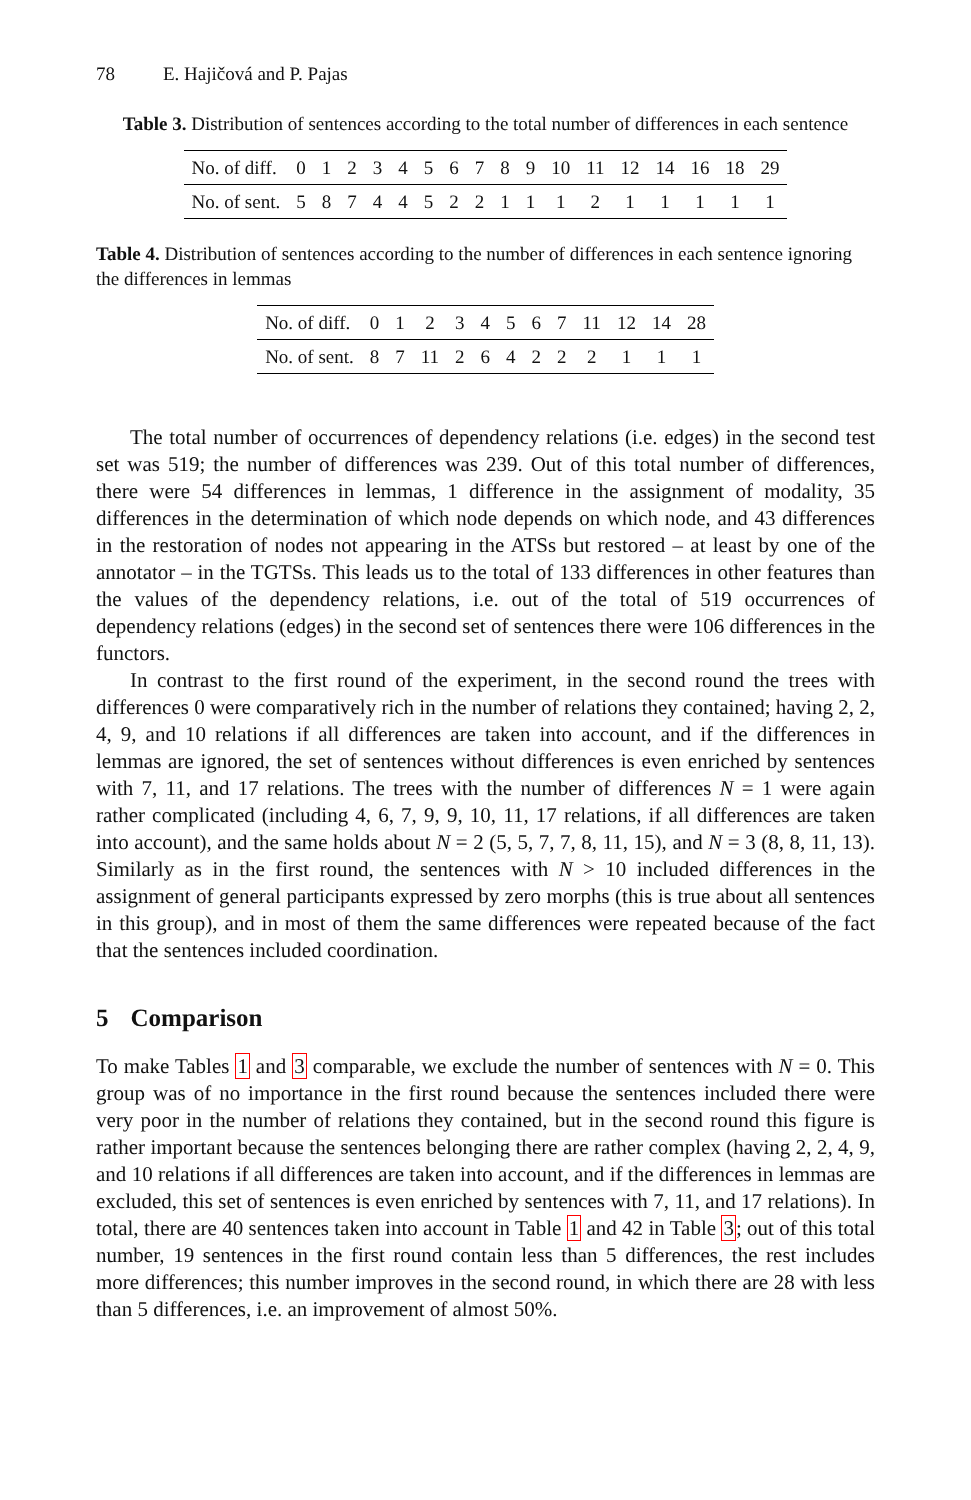78 E. Hajičová and P. Pajas
Table 3. Distribution of sentences according to the total number of differences in each sentence
| No. of diff. | 0 | 1 | 2 | 3 | 4 | 5 | 6 | 7 | 8 | 9 | 10 | 11 | 12 | 14 | 16 | 18 | 29 |
| --- | --- | --- | --- | --- | --- | --- | --- | --- | --- | --- | --- | --- | --- | --- | --- | --- | --- |
| No. of sent. | 5 | 8 | 7 | 4 | 4 | 5 | 2 | 2 | 1 | 1 | 1 | 2 | 1 | 1 | 1 | 1 | 1 |
Table 4. Distribution of sentences according to the number of differences in each sentence ignoring the differences in lemmas
| No. of diff. | 0 | 1 | 2 | 3 | 4 | 5 | 6 | 7 | 11 | 12 | 14 | 28 |
| --- | --- | --- | --- | --- | --- | --- | --- | --- | --- | --- | --- | --- |
| No. of sent. | 8 | 7 | 11 | 2 | 6 | 4 | 2 | 2 | 2 | 1 | 1 | 1 |
The total number of occurrences of dependency relations (i.e. edges) in the second test set was 519; the number of differences was 239. Out of this total number of differences, there were 54 differences in lemmas, 1 difference in the assignment of modality, 35 differences in the determination of which node depends on which node, and 43 differences in the restoration of nodes not appearing in the ATSs but restored – at least by one of the annotator – in the TGTSs. This leads us to the total of 133 differences in other features than the values of the dependency relations, i.e. out of the total of 519 occurrences of dependency relations (edges) in the second set of sentences there were 106 differences in the functors.
In contrast to the first round of the experiment, in the second round the trees with differences 0 were comparatively rich in the number of relations they contained; having 2, 2, 4, 9, and 10 relations if all differences are taken into account, and if the differences in lemmas are ignored, the set of sentences without differences is even enriched by sentences with 7, 11, and 17 relations. The trees with the number of differences N = 1 were again rather complicated (including 4, 6, 7, 9, 9, 10, 11, 17 relations, if all differences are taken into account), and the same holds about N = 2 (5, 5, 7, 7, 8, 11, 15), and N = 3 (8, 8, 11, 13). Similarly as in the first round, the sentences with N > 10 included differences in the assignment of general participants expressed by zero morphs (this is true about all sentences in this group), and in most of them the same differences were repeated because of the fact that the sentences included coordination.
5 Comparison
To make Tables 1 and 3 comparable, we exclude the number of sentences with N = 0. This group was of no importance in the first round because the sentences included there were very poor in the number of relations they contained, but in the second round this figure is rather important because the sentences belonging there are rather complex (having 2, 2, 4, 9, and 10 relations if all differences are taken into account, and if the differences in lemmas are excluded, this set of sentences is even enriched by sentences with 7, 11, and 17 relations). In total, there are 40 sentences taken into account in Table 1 and 42 in Table 3; out of this total number, 19 sentences in the first round contain less than 5 differences, the rest includes more differences; this number improves in the second round, in which there are 28 with less than 5 differences, i.e. an improvement of almost 50%.